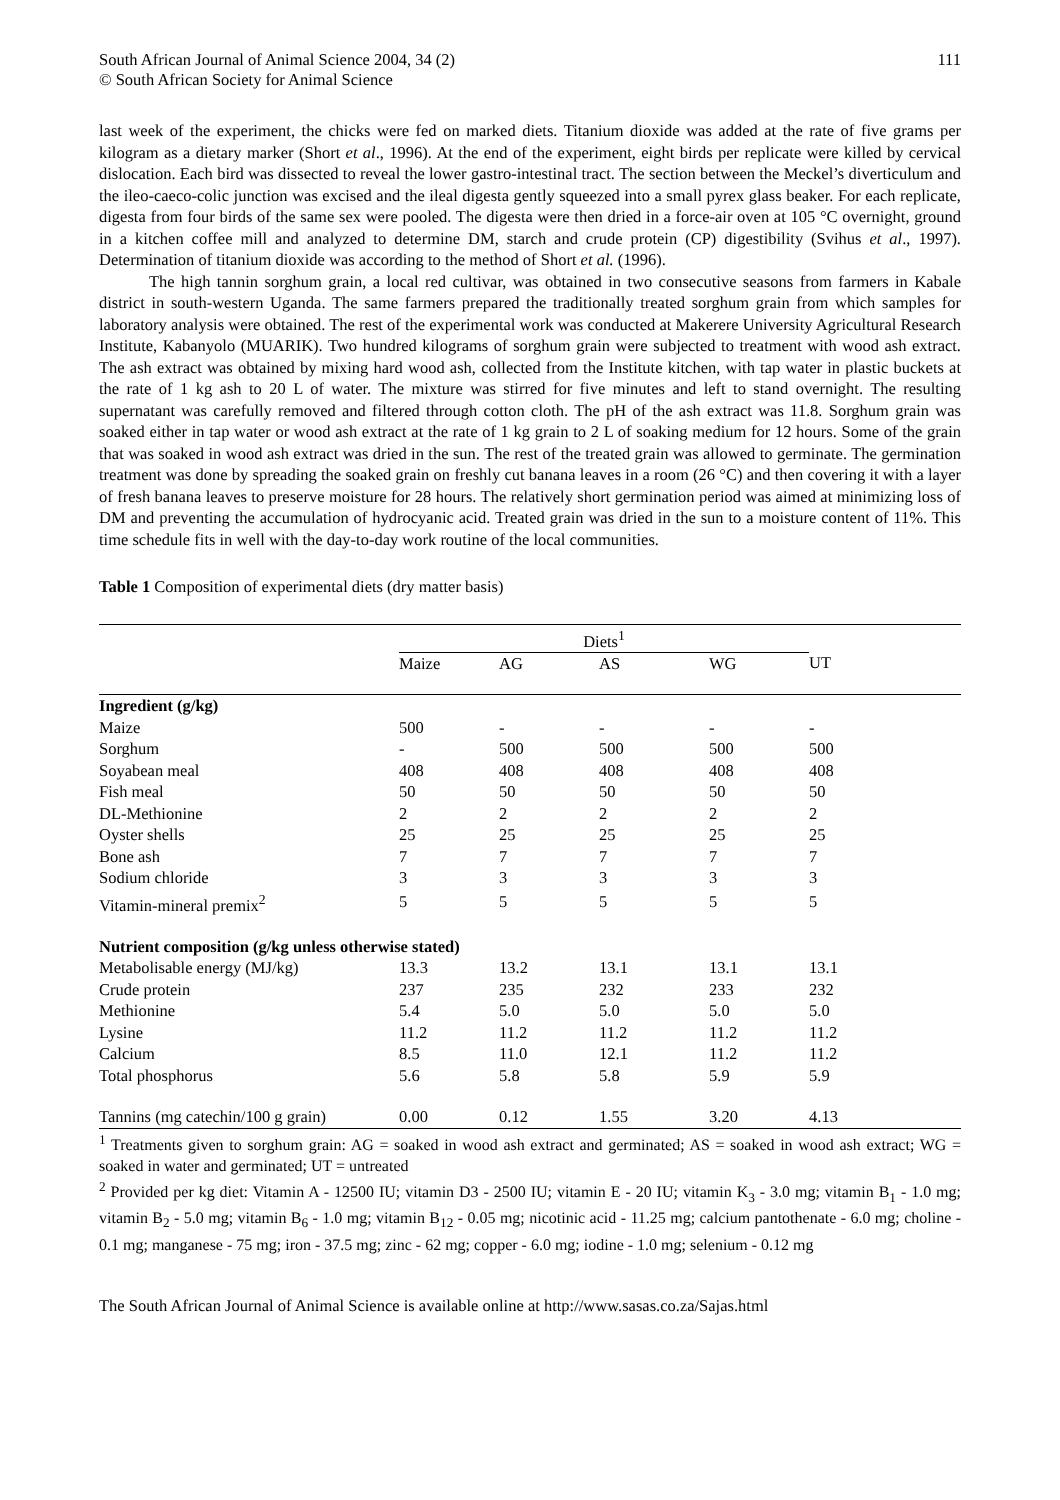South African Journal of Animal Science 2004, 34 (2)
© South African Society for Animal Science
111
last week of the experiment, the chicks were fed on marked diets. Titanium dioxide was added at the rate of five grams per kilogram as a dietary marker (Short et al., 1996). At the end of the experiment, eight birds per replicate were killed by cervical dislocation. Each bird was dissected to reveal the lower gastro-intestinal tract. The section between the Meckel’s diverticulum and the ileo-caeco-colic junction was excised and the ileal digesta gently squeezed into a small pyrex glass beaker. For each replicate, digesta from four birds of the same sex were pooled. The digesta were then dried in a force-air oven at 105 °C overnight, ground in a kitchen coffee mill and analyzed to determine DM, starch and crude protein (CP) digestibility (Svihus et al., 1997). Determination of titanium dioxide was according to the method of Short et al. (1996).
The high tannin sorghum grain, a local red cultivar, was obtained in two consecutive seasons from farmers in Kabale district in south-western Uganda. The same farmers prepared the traditionally treated sorghum grain from which samples for laboratory analysis were obtained. The rest of the experimental work was conducted at Makerere University Agricultural Research Institute, Kabanyolo (MUARIK). Two hundred kilograms of sorghum grain were subjected to treatment with wood ash extract. The ash extract was obtained by mixing hard wood ash, collected from the Institute kitchen, with tap water in plastic buckets at the rate of 1 kg ash to 20 L of water. The mixture was stirred for five minutes and left to stand overnight. The resulting supernatant was carefully removed and filtered through cotton cloth. The pH of the ash extract was 11.8. Sorghum grain was soaked either in tap water or wood ash extract at the rate of 1 kg grain to 2 L of soaking medium for 12 hours. Some of the grain that was soaked in wood ash extract was dried in the sun. The rest of the treated grain was allowed to germinate. The germination treatment was done by spreading the soaked grain on freshly cut banana leaves in a room (26 °C) and then covering it with a layer of fresh banana leaves to preserve moisture for 28 hours. The relatively short germination period was aimed at minimizing loss of DM and preventing the accumulation of hydrocyanic acid. Treated grain was dried in the sun to a moisture content of 11%. This time schedule fits in well with the day-to-day work routine of the local communities.
Table 1 Composition of experimental diets (dry matter basis)
| | Diets<sup>1</sup> | | | | |
| --- | --- | --- | --- | --- | --- |
| | Maize | AG | AS | WG | UT |
| Ingredient (g/kg) | | | | | |
| Maize | 500 | - | - | - | - |
| Sorghum | - | 500 | 500 | 500 | 500 |
| Soyabean meal | 408 | 408 | 408 | 408 | 408 |
| Fish meal | 50 | 50 | 50 | 50 | 50 |
| DL-Methionine | 2 | 2 | 2 | 2 | 2 |
| Oyster shells | 25 | 25 | 25 | 25 | 25 |
| Bone ash | 7 | 7 | 7 | 7 | 7 |
| Sodium chloride | 3 | 3 | 3 | 3 | 3 |
| Vitamin-mineral premix<sup>2</sup> | 5 | 5 | 5 | 5 | 5 |
| Nutrient composition (g/kg unless otherwise stated) | | | | | |
| Metabolisable energy (MJ/kg) | 13.3 | 13.2 | 13.1 | 13.1 | 13.1 |
| Crude protein | 237 | 235 | 232 | 233 | 232 |
| Methionine | 5.4 | 5.0 | 5.0 | 5.0 | 5.0 |
| Lysine | 11.2 | 11.2 | 11.2 | 11.2 | 11.2 |
| Calcium | 8.5 | 11.0 | 12.1 | 11.2 | 11.2 |
| Total phosphorus | 5.6 | 5.8 | 5.8 | 5.9 | 5.9 |
| Tannins (mg catechin/100 g grain) | 0.00 | 0.12 | 1.55 | 3.20 | 4.13 |
<sup>1</sup> Treatments given to sorghum grain: AG = soaked in wood ash extract and germinated; AS = soaked in wood ash extract; WG = soaked in water and germinated; UT = untreated
<sup>2</sup> Provided per kg diet: Vitamin A - 12500 IU; vitamin D3 - 2500 IU; vitamin E - 20 IU; vitamin K<sub>3</sub> - 3.0 mg; vitamin B<sub>1</sub> - 1.0 mg; vitamin B<sub>2</sub> - 5.0 mg; vitamin B<sub>6</sub> - 1.0 mg; vitamin B<sub>12</sub> - 0.05 mg; nicotinic acid - 11.25 mg; calcium pantothenate - 6.0 mg; choline - 0.1 mg; manganese - 75 mg; iron - 37.5 mg; zinc - 62 mg; copper - 6.0 mg; iodine - 1.0 mg; selenium - 0.12 mg
The South African Journal of Animal Science is available online at http://www.sasas.co.za/Sajas.html